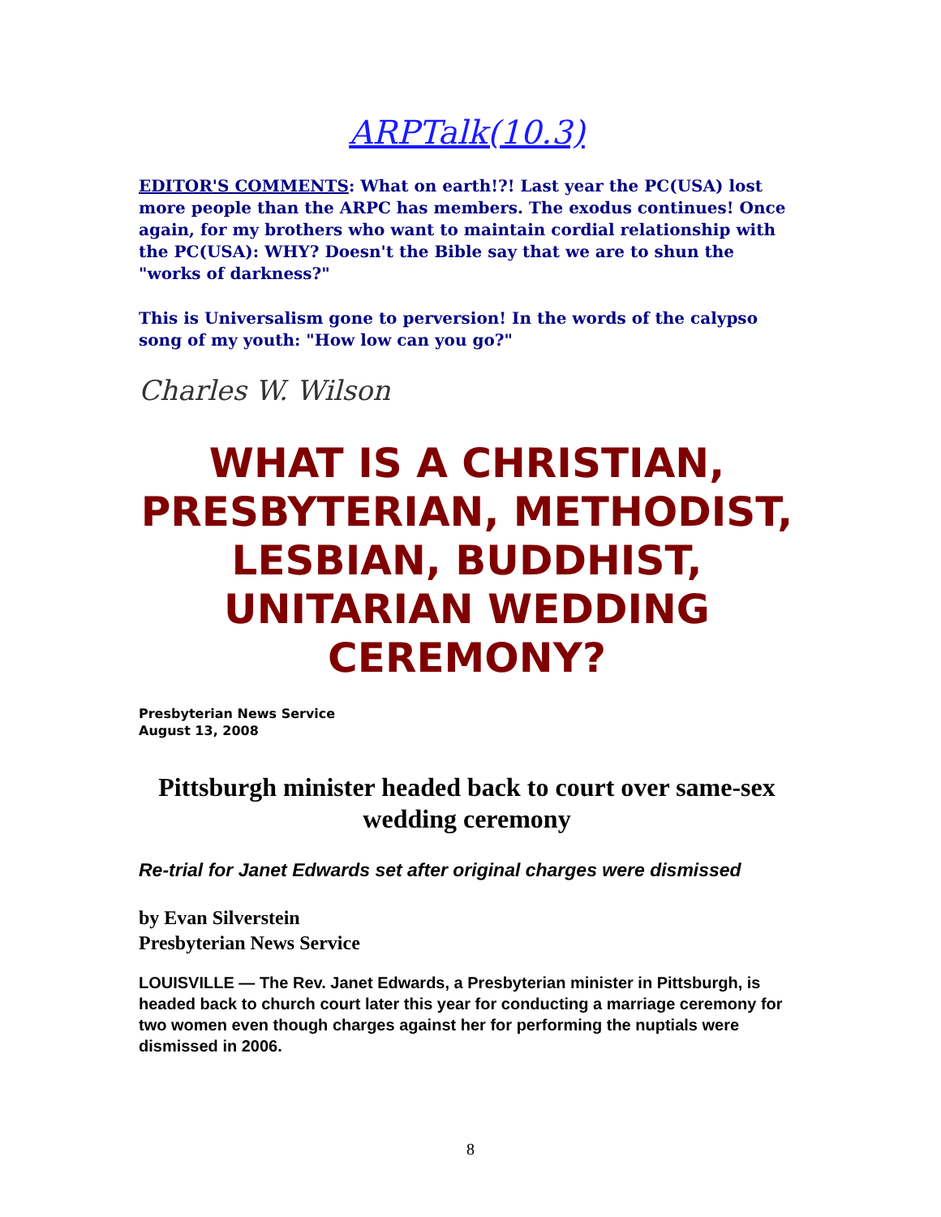ARPTalk(10.3)
EDITOR'S COMMENTS: What on earth!?! Last year the PC(USA) lost more people than the ARPC has members. The exodus continues! Once again, for my brothers who want to maintain cordial relationship with the PC(USA): WHY? Doesn't the Bible say that we are to shun the "works of darkness?"
This is Universalism gone to perversion! In the words of the calypso song of my youth: "How low can you go?"
Charles W. Wilson
WHAT IS A CHRISTIAN, PRESBYTERIAN, METHODIST, LESBIAN, BUDDHIST, UNITARIAN WEDDING CEREMONY?
Presbyterian News Service
August 13, 2008
Pittsburgh minister headed back to court over same-sex wedding ceremony
Re-trial for Janet Edwards set after original charges were dismissed
by Evan Silverstein
Presbyterian News Service
LOUISVILLE — The Rev. Janet Edwards, a Presbyterian minister in Pittsburgh, is headed back to church court later this year for conducting a marriage ceremony for two women even though charges against her for performing the nuptials were dismissed in 2006.
8